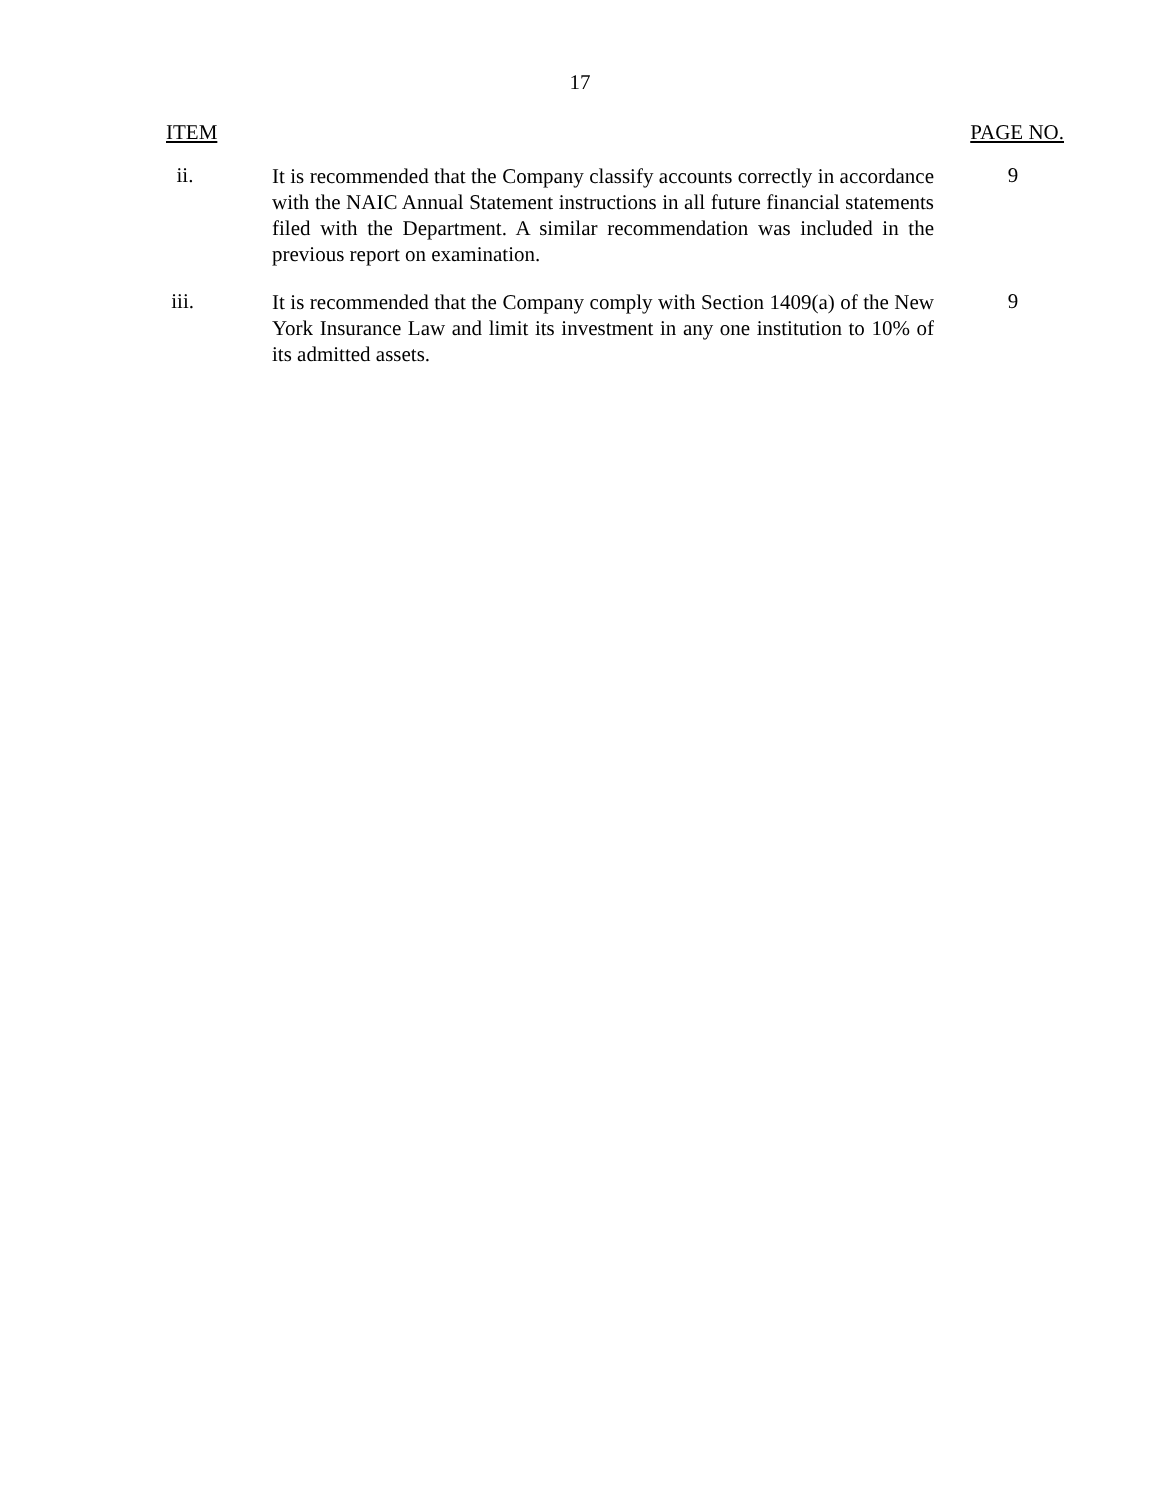17
ITEM PAGE NO.
ii.
It is recommended that the Company classify accounts correctly in accordance with the NAIC Annual Statement instructions in all future financial statements filed with the Department. A similar recommendation was included in the previous report on examination.
9
iii.
It is recommended that the Company comply with Section 1409(a) of the New York Insurance Law and limit its investment in any one institution to 10% of its admitted assets.
9